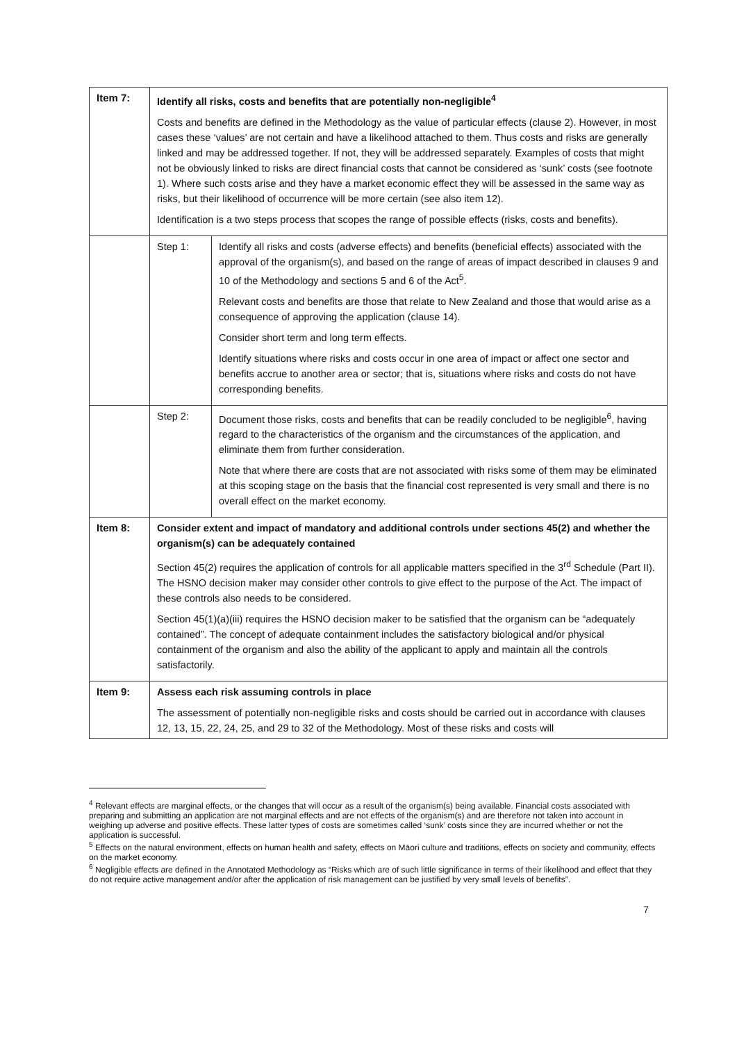| Item 7: | Identify all risks, costs and benefits that are potentially non-negligible<sup>4</sup> Costs and benefits are defined in the Methodology as the value of particular effects (clause 2). However, in most cases these ‘values’ are not certain and have a likelihood attached to them. Thus costs and risks are generally linked and may be addressed together. If not, they will be addressed separately. Examples of costs that might not be obviously linked to risks are direct financial costs that cannot be considered as ‘sunk’ costs (see footnote 1). Where such costs arise and they have a market economic effect they will be assessed in the same way as risks, but their likelihood of occurrence will be more certain (see also item 12). Identification is a two steps process that scopes the range of possible effects (risks, costs and benefits). | |
| | Step 1: | Identify all risks and costs (adverse effects) and benefits (beneficial effects) associated with the approval of the organism(s), and based on the range of areas of impact described in clauses 9 and 10 of the Methodology and sections 5 and 6 of the Act<sup>5</sup>. Relevant costs and benefits are those that relate to New Zealand and those that would arise as a consequence of approving the application (clause 14). Consider short term and long term effects. Identify situations where risks and costs occur in one area of impact or affect one sector and benefits accrue to another area or sector; that is, situations where risks and costs do not have corresponding benefits. |
| | Step 2: | Document those risks, costs and benefits that can be readily concluded to be negligible<sup>6</sup>, having regard to the characteristics of the organism and the circumstances of the application, and eliminate them from further consideration. Note that where there are costs that are not associated with risks some of them may be eliminated at this scoping stage on the basis that the financial cost represented is very small and there is no overall effect on the market economy. |
| Item 8: | Consider extent and impact of mandatory and additional controls under sections 45(2) and whether the organism(s) can be adequately contained Section 45(2) requires the application of controls for all applicable matters specified in the 3<sup>rd</sup> Schedule (Part II). The HSNO decision maker may consider other controls to give effect to the purpose of the Act. The impact of these controls also needs to be considered. Section 45(1)(a)(iii) requires the HSNO decision maker to be satisfied that the organism can be “adequately contained”. The concept of adequate containment includes the satisfactory biological and/or physical containment of the organism and also the ability of the applicant to apply and maintain all the controls satisfactorily. | |
| Item 9: | Assess each risk assuming controls in place The assessment of potentially non-negligible risks and costs should be carried out in accordance with clauses 12, 13, 15, 22, 24, 25, and 29 to 32 of the Methodology. Most of these risks and costs will | |
<sup>4</sup> Relevant effects are marginal effects, or the changes that will occur as a result of the organism(s) being available. Financial costs associated with preparing and submitting an application are not marginal effects and are not effects of the organism(s) and are therefore not taken into account in weighing up adverse and positive effects. These latter types of costs are sometimes called ‘sunk’ costs since they are incurred whether or not the application is successful.
<sup>5</sup> Effects on the natural environment, effects on human health and safety, effects on Māori culture and traditions, effects on society and community, effects on the market economy.
<sup>6</sup> Negligible effects are defined in the Annotated Methodology as “Risks which are of such little significance in terms of their likelihood and effect that they do not require active management and/or after the application of risk management can be justified by very small levels of benefits”.
7